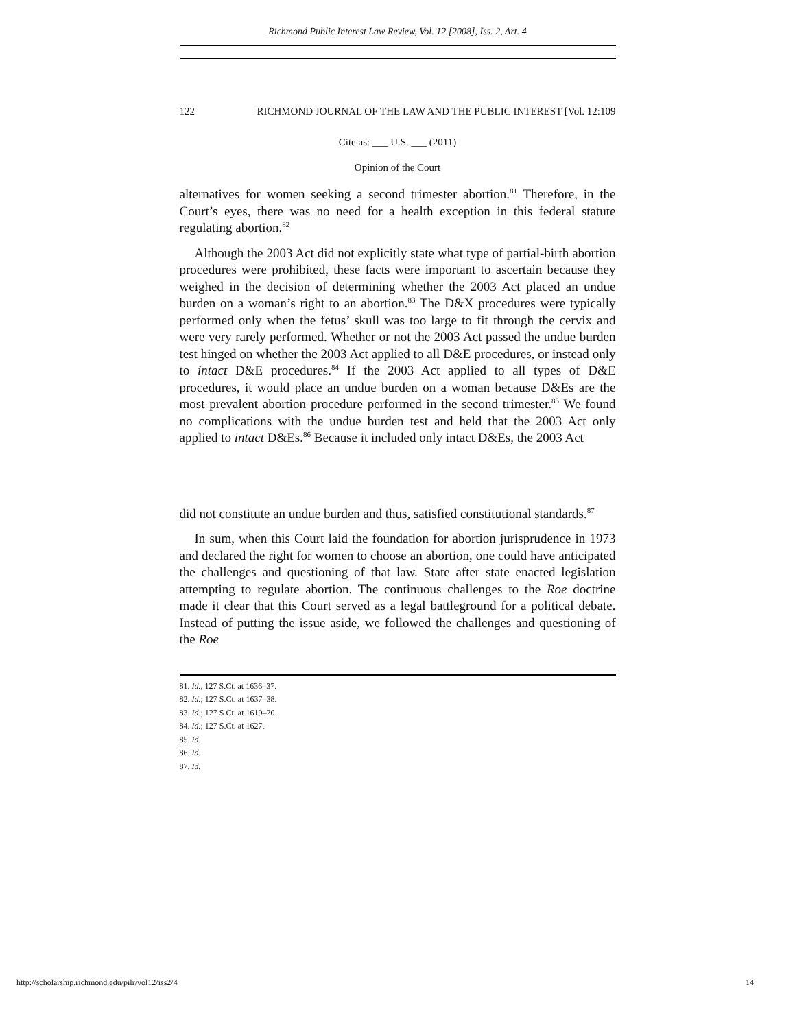Richmond Public Interest Law Review, Vol. 12 [2008], Iss. 2, Art. 4
122 RICHMOND JOURNAL OF THE LAW AND THE PUBLIC INTEREST [Vol. 12:109
Cite as: ___ U.S. ___ (2011)
Opinion of the Court
alternatives for women seeking a second trimester abortion.<sup>81</sup> Therefore, in the Court’s eyes, there was no need for a health exception in this federal statute regulating abortion.<sup>82</sup>
Although the 2003 Act did not explicitly state what type of partial-birth abortion procedures were prohibited, these facts were important to ascertain because they weighed in the decision of determining whether the 2003 Act placed an undue burden on a woman’s right to an abortion.<sup>83</sup> The D&X procedures were typically performed only when the fetus’ skull was too large to fit through the cervix and were very rarely performed. Whether or not the 2003 Act passed the undue burden test hinged on whether the 2003 Act applied to all D&E procedures, or instead only to intact D&E procedures.<sup>84</sup> If the 2003 Act applied to all types of D&E procedures, it would place an undue burden on a woman because D&Es are the most prevalent abortion procedure performed in the second trimester.<sup>85</sup> We found no complications with the undue burden test and held that the 2003 Act only applied to intact D&Es.<sup>86</sup> Because it included only intact D&Es, the 2003 Act
did not constitute an undue burden and thus, satisfied constitutional standards.<sup>87</sup>
In sum, when this Court laid the foundation for abortion jurisprudence in 1973 and declared the right for women to choose an abortion, one could have anticipated the challenges and questioning of that law. State after state enacted legislation attempting to regulate abortion. The continuous challenges to the Roe doctrine made it clear that this Court served as a legal battleground for a political debate. Instead of putting the issue aside, we followed the challenges and questioning of the Roe
81. Id., 127 S.Ct. at 1636–37.
82. Id.; 127 S.Ct. at 1637–38.
83. Id.; 127 S.Ct. at 1619–20.
84. Id.; 127 S.Ct. at 1627.
85. Id.
86. Id.
87. Id.
http://scholarship.richmond.edu/pilr/vol12/iss2/4 14